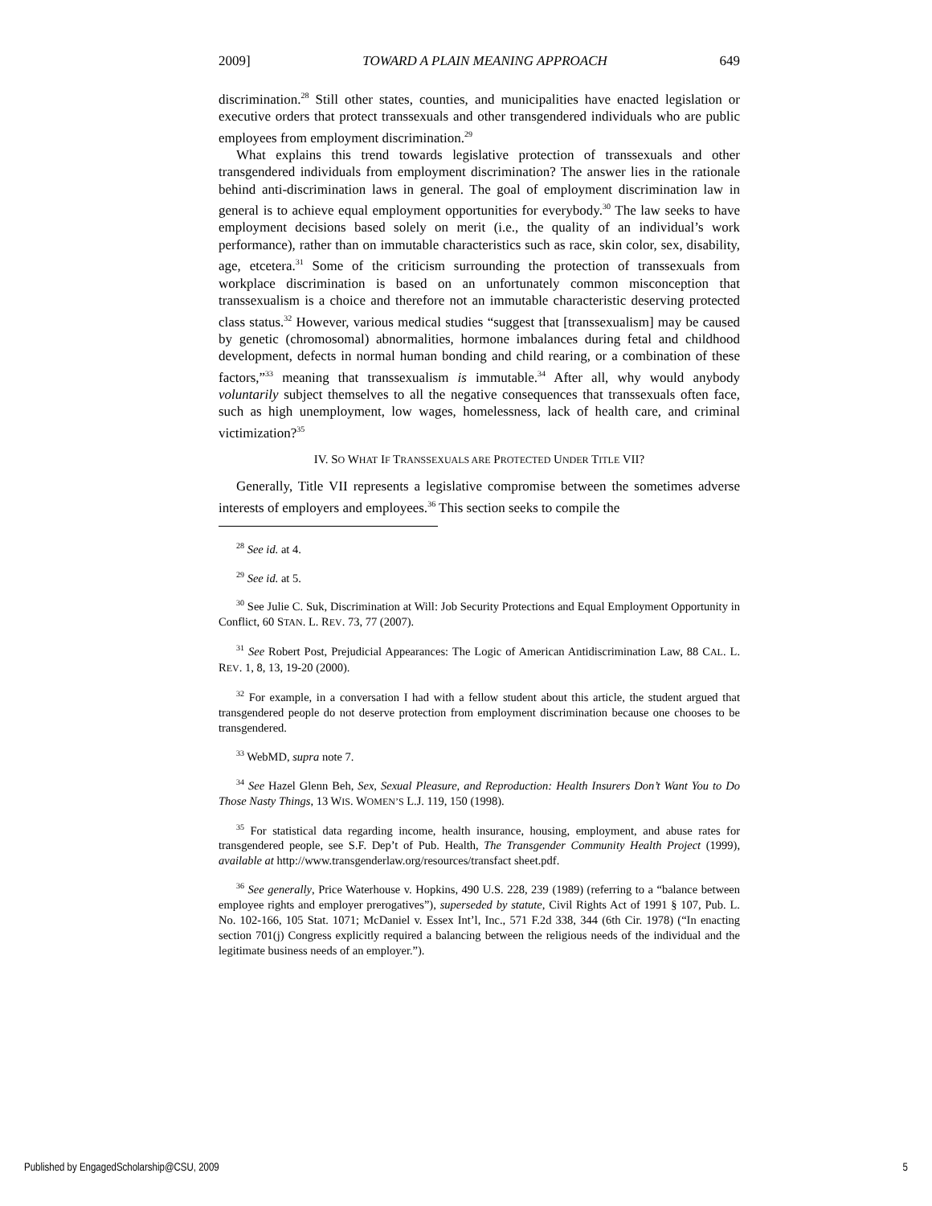2009] TOWARD A PLAIN MEANING APPROACH 649
discrimination.<sup>28</sup> Still other states, counties, and municipalities have enacted legislation or executive orders that protect transsexuals and other transgendered individuals who are public employees from employment discrimination.<sup>29</sup>
What explains this trend towards legislative protection of transsexuals and other transgendered individuals from employment discrimination? The answer lies in the rationale behind anti-discrimination laws in general. The goal of employment discrimination law in general is to achieve equal employment opportunities for everybody.<sup>30</sup> The law seeks to have employment decisions based solely on merit (i.e., the quality of an individual’s work performance), rather than on immutable characteristics such as race, skin color, sex, disability, age, etcetera.<sup>31</sup> Some of the criticism surrounding the protection of transsexuals from workplace discrimination is based on an unfortunately common misconception that transsexualism is a choice and therefore not an immutable characteristic deserving protected class status.<sup>32</sup> However, various medical studies “suggest that [transsexualism] may be caused by genetic (chromosomal) abnormalities, hormone imbalances during fetal and childhood development, defects in normal human bonding and child rearing, or a combination of these factors,”<sup>33</sup> meaning that transsexualism is immutable.<sup>34</sup> After all, why would anybody voluntarily subject themselves to all the negative consequences that transsexuals often face, such as high unemployment, low wages, homelessness, lack of health care, and criminal victimization?<sup>35</sup>
IV. SO WHAT IF TRANSSEXUALS ARE PROTECTED UNDER TITLE VII?
Generally, Title VII represents a legislative compromise between the sometimes adverse interests of employers and employees.<sup>36</sup> This section seeks to compile the
<sup>28</sup> See id. at 4.
<sup>29</sup> See id. at 5.
<sup>30</sup> See Julie C. Suk, Discrimination at Will: Job Security Protections and Equal Employment Opportunity in Conflict, 60 STAN. L. REV. 73, 77 (2007).
<sup>31</sup> See Robert Post, Prejudicial Appearances: The Logic of American Antidiscrimination Law, 88 CAL. L. REV. 1, 8, 13, 19-20 (2000).
<sup>32</sup> For example, in a conversation I had with a fellow student about this article, the student argued that transgendered people do not deserve protection from employment discrimination because one chooses to be transgendered.
<sup>33</sup> WebMD, supra note 7.
<sup>34</sup> See Hazel Glenn Beh, Sex, Sexual Pleasure, and Reproduction: Health Insurers Don’t Want You to Do Those Nasty Things, 13 WIS. WOMEN’S L.J. 119, 150 (1998).
<sup>35</sup> For statistical data regarding income, health insurance, housing, employment, and abuse rates for transgendered people, see S.F. Dep’t of Pub. Health, The Transgender Community Health Project (1999), available at http://www.transgenderlaw.org/resources/transfact sheet.pdf.
<sup>36</sup> See generally, Price Waterhouse v. Hopkins, 490 U.S. 228, 239 (1989) (referring to a “balance between employee rights and employer prerogatives”), superseded by statute, Civil Rights Act of 1991 § 107, Pub. L. No. 102-166, 105 Stat. 1071; McDaniel v. Essex Int’l, Inc., 571 F.2d 338, 344 (6th Cir. 1978) (“In enacting section 701(j) Congress explicitly required a balancing between the religious needs of the individual and the legitimate business needs of an employer.”).
Published by EngagedScholarship@CSU, 2009 5